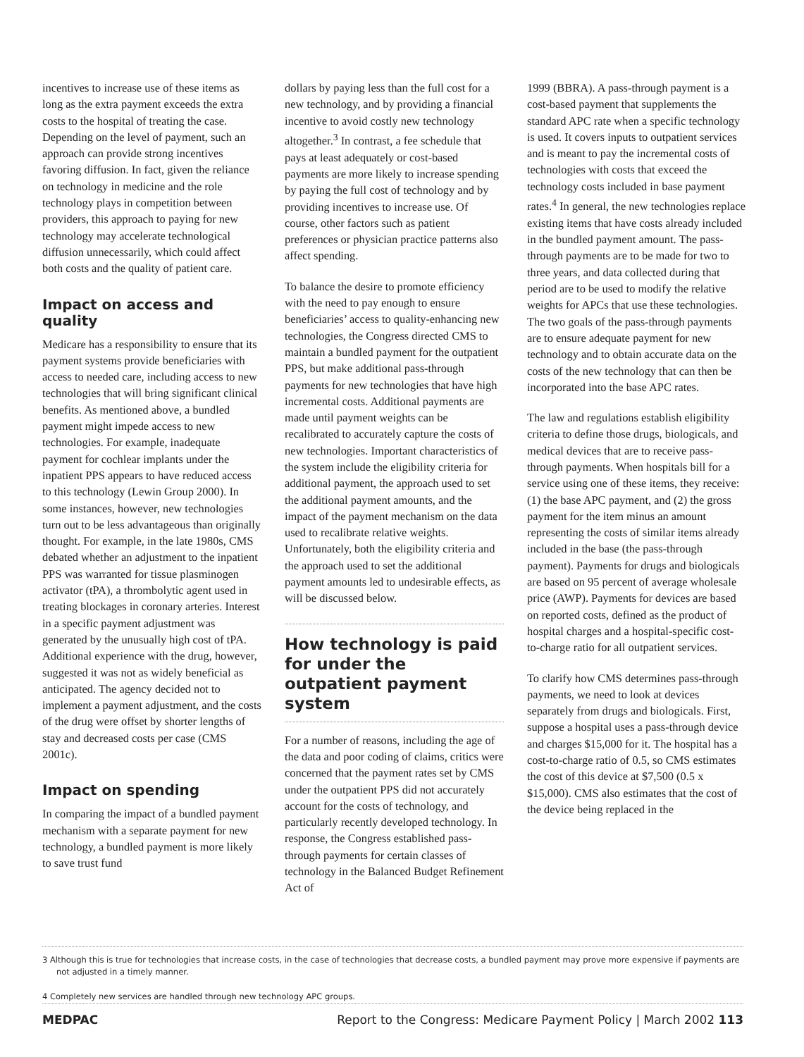incentives to increase use of these items as long as the extra payment exceeds the extra costs to the hospital of treating the case. Depending on the level of payment, such an approach can provide strong incentives favoring diffusion. In fact, given the reliance on technology in medicine and the role technology plays in competition between providers, this approach to paying for new technology may accelerate technological diffusion unnecessarily, which could affect both costs and the quality of patient care.
Impact on access and quality
Medicare has a responsibility to ensure that its payment systems provide beneficiaries with access to needed care, including access to new technologies that will bring significant clinical benefits. As mentioned above, a bundled payment might impede access to new technologies. For example, inadequate payment for cochlear implants under the inpatient PPS appears to have reduced access to this technology (Lewin Group 2000). In some instances, however, new technologies turn out to be less advantageous than originally thought. For example, in the late 1980s, CMS debated whether an adjustment to the inpatient PPS was warranted for tissue plasminogen activator (tPA), a thrombolytic agent used in treating blockages in coronary arteries. Interest in a specific payment adjustment was generated by the unusually high cost of tPA. Additional experience with the drug, however, suggested it was not as widely beneficial as anticipated. The agency decided not to implement a payment adjustment, and the costs of the drug were offset by shorter lengths of stay and decreased costs per case (CMS 2001c).
Impact on spending
In comparing the impact of a bundled payment mechanism with a separate payment for new technology, a bundled payment is more likely to save trust fund
dollars by paying less than the full cost for a new technology, and by providing a financial incentive to avoid costly new technology altogether.<sup>3</sup> In contrast, a fee schedule that pays at least adequately or cost-based payments are more likely to increase spending by paying the full cost of technology and by providing incentives to increase use. Of course, other factors such as patient preferences or physician practice patterns also affect spending.
To balance the desire to promote efficiency with the need to pay enough to ensure beneficiaries’ access to quality-enhancing new technologies, the Congress directed CMS to maintain a bundled payment for the outpatient PPS, but make additional pass-through payments for new technologies that have high incremental costs. Additional payments are made until payment weights can be recalibrated to accurately capture the costs of new technologies. Important characteristics of the system include the eligibility criteria for additional payment, the approach used to set the additional payment amounts, and the impact of the payment mechanism on the data used to recalibrate relative weights. Unfortunately, both the eligibility criteria and the approach used to set the additional payment amounts led to undesirable effects, as will be discussed below.
How technology is paid for under the outpatient payment system
For a number of reasons, including the age of the data and poor coding of claims, critics were concerned that the payment rates set by CMS under the outpatient PPS did not accurately account for the costs of technology, and particularly recently developed technology. In response, the Congress established pass-through payments for certain classes of technology in the Balanced Budget Refinement Act of
1999 (BBRA). A pass-through payment is a cost-based payment that supplements the standard APC rate when a specific technology is used. It covers inputs to outpatient services and is meant to pay the incremental costs of technologies with costs that exceed the technology costs included in base payment rates.<sup>4</sup> In general, the new technologies replace existing items that have costs already included in the bundled payment amount. The pass-through payments are to be made for two to three years, and data collected during that period are to be used to modify the relative weights for APCs that use these technologies. The two goals of the pass-through payments are to ensure adequate payment for new technology and to obtain accurate data on the costs of the new technology that can then be incorporated into the base APC rates.
The law and regulations establish eligibility criteria to define those drugs, biologicals, and medical devices that are to receive pass-through payments. When hospitals bill for a service using one of these items, they receive: (1) the base APC payment, and (2) the gross payment for the item minus an amount representing the costs of similar items already included in the base (the pass-through payment). Payments for drugs and biologicals are based on 95 percent of average wholesale price (AWP). Payments for devices are based on reported costs, defined as the product of hospital charges and a hospital-specific cost-to-charge ratio for all outpatient services.
To clarify how CMS determines pass-through payments, we need to look at devices separately from drugs and biologicals. First, suppose a hospital uses a pass-through device and charges $15,000 for it. The hospital has a cost-to-charge ratio of 0.5, so CMS estimates the cost of this device at $7,500 (0.5 x $15,000). CMS also estimates that the cost of the device being replaced in the
3 Although this is true for technologies that increase costs, in the case of technologies that decrease costs, a bundled payment may prove more expensive if payments are not adjusted in a timely manner.
4 Completely new services are handled through new technology APC groups.
MEDPAC Report to the Congress: Medicare Payment Policy | March 2002 113